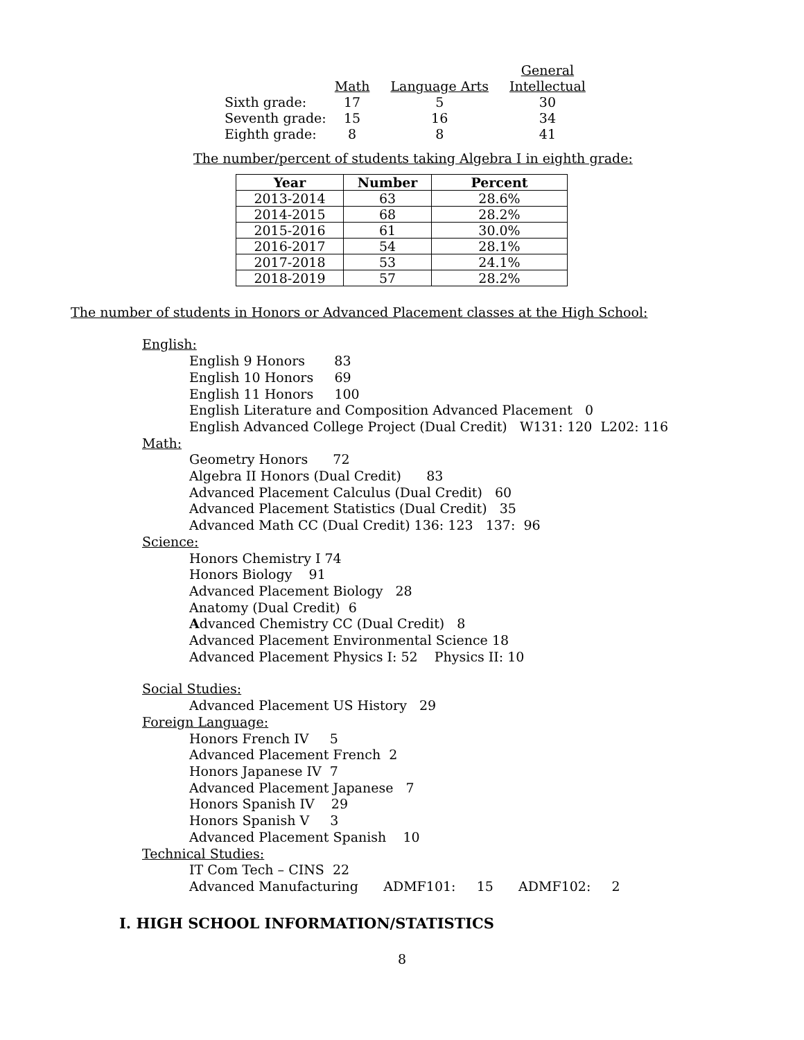| | | | General |
| | Math | Language Arts | Intellectual |
| Sixth grade: | 17 | 5 | 30 |
| Seventh grade: | 15 | 16 | 34 |
| Eighth grade: | 8 | 8 | 41 |
The number/percent of students taking Algebra I in eighth grade:
| Year | Number | Percent |
| --- | --- | --- |
| 2013-2014 | 63 | 28.6% |
| 2014-2015 | 68 | 28.2% |
| 2015-2016 | 61 | 30.0% |
| 2016-2017 | 54 | 28.1% |
| 2017-2018 | 53 | 24.1% |
| 2018-2019 | 57 | 28.2% |
The number of students in Honors or Advanced Placement classes at the High School:
English:
English 9 Honors 83
English 10 Honors 69
English 11 Honors 100
English Literature and Composition Advanced Placement 0
English Advanced College Project (Dual Credit) W131: 120 L202: 116
Math:
Geometry Honors 72
Algebra II Honors (Dual Credit) 83
Advanced Placement Calculus (Dual Credit) 60
Advanced Placement Statistics (Dual Credit) 35
Advanced Math CC (Dual Credit) 136: 123 137: 96
Science:
Honors Chemistry I 74
Honors Biology 91
Advanced Placement Biology 28
Anatomy (Dual Credit) 6
Advanced Chemistry CC (Dual Credit) 8
Advanced Placement Environmental Science 18
Advanced Placement Physics I: 52 Physics II: 10
Social Studies:
Advanced Placement US History 29
Foreign Language:
Honors French IV 5
Advanced Placement French 2
Honors Japanese IV 7
Advanced Placement Japanese 7
Honors Spanish IV 29
Honors Spanish V 3
Advanced Placement Spanish 10
Technical Studies:
IT Com Tech – CINS 22
Advanced Manufacturing ADMF101: 15 ADMF102: 2
I. HIGH SCHOOL INFORMATION/STATISTICS
8